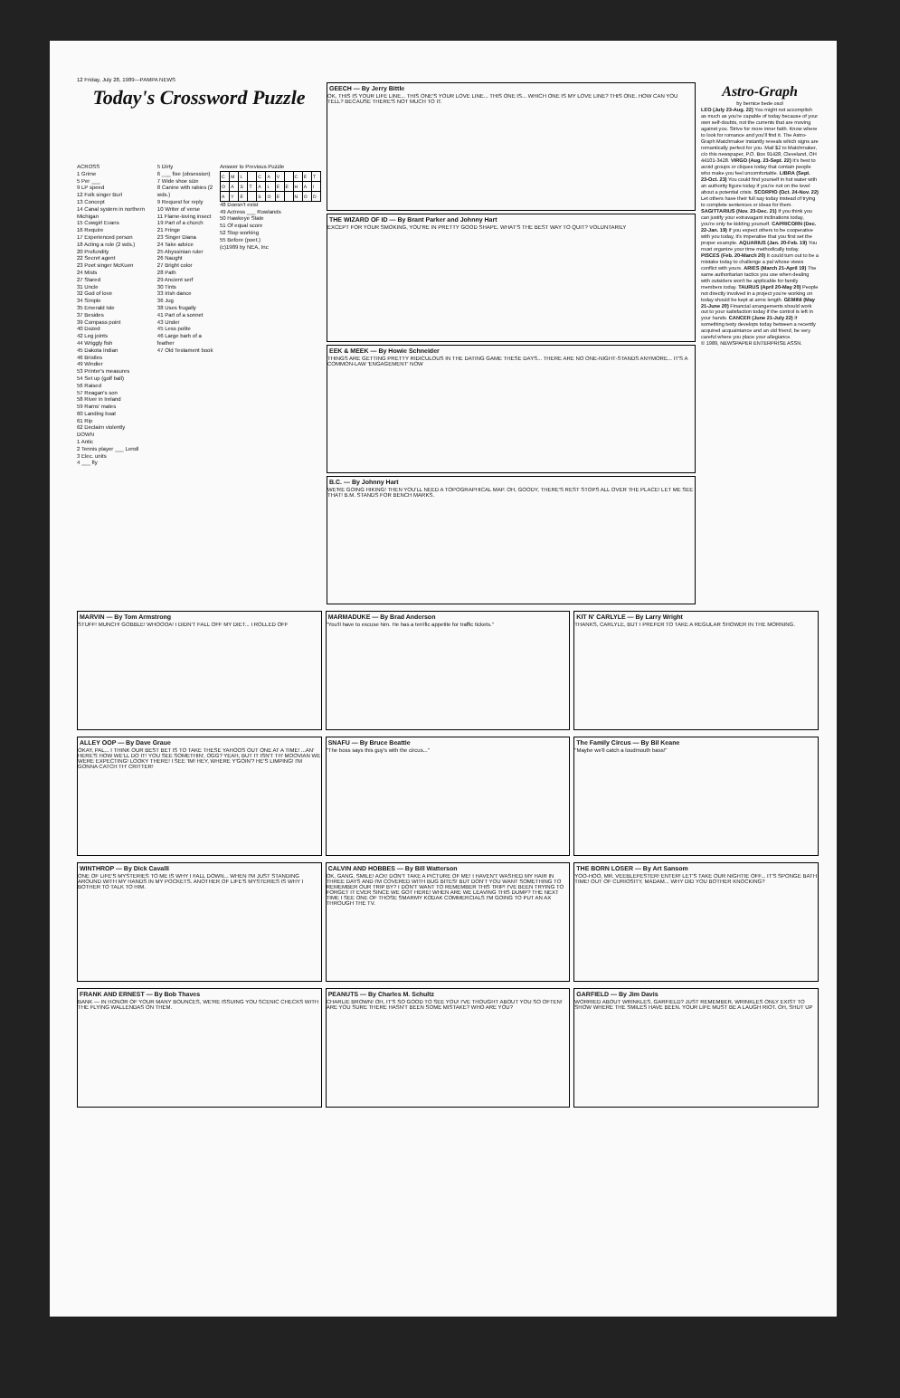12 Friday, July 28, 1989—PAMPA NEWS
Today's Crossword Puzzle
ACROSS
1 Grime
5 Per ___
9 LP speed
12 Folk singer Burl
13 Concept
14 Canal system in northern Michigan
15 Cowgirl Evans
16 Require
17 Experienced person
18 Acting a role (2 wds.)
20 Profundity
22 Secret agent
23 Poet singer McKuen
24 Mists
27 Stared
31 Uncle
32 God of love
34 Simple
35 Emerald Isle
37 Besides
39 Compass point
40 Dozed
42 Leg joints
44 Wriggly fish
45 Dakota Indian
46 Bristles
49 Windier
53 Printer's measures
54 Set up (golf ball)
56 Raised
57 Reagan's son
58 River in Ireland
59 Rams' mates
60 Landing boat
61 Rip
62 Declaim violently
DOWN
1 Antic
2 Tennis player ___ Lendl
3 Elec. units
4 ___ fly
5 Dirty
6 ___ fixe (obsession)
7 Wide shoe size
8 Canine with rabies (2 wds.)
9 Request for reply
10 Writer of verse
11 Flame-loving insect
19 Part of a church
21 Fringe
23 Singer Diana
24 Take advice
25 Abyssinian ruler
26 Naught
27 Bright color
28 Path
29 Ancient serf
30 Tints
33 Irish dance
36 Jug
38 Uses frugally
41 Part of a sonnet
43 Under
45 Less polite
46 Large barb of a feather
47 Old Testament book
Answer to Previous Puzzle
| C | M | L | | C | A | V | | C | E | T |
| O | A | S | T | A | L | E | E | H | A | I |
| A | Y | E | | S | O | E | | N | O | D |
48 Doesn't exist
49 Actress ___ Rowlands
50 Hawkeye State
51 Of equal score
52 Stop working
55 Before (poet.)
(c)1989 by NEA, Inc
GEECH — By Jerry Bittle
OK, THIS IS YOUR LIFE LINE... THIS ONE'S YOUR LOVE LINE... THIS ONE IS... WHICH ONE IS MY LOVE LINE? THIS ONE. HOW CAN YOU TELL? BECAUSE THERE'S NOT MUCH TO IT.
THE WIZARD OF ID — By Brant Parker and Johnny Hart
EXCEPT FOR YOUR SMOKING, YOU'RE IN PRETTY GOOD SHAPE. WHAT'S THE BEST WAY TO QUIT? VOLUNTARILY
EEK & MEEK — By Howie Schneider
THINGS ARE GETTING PRETTY RIDICULOUS IN THE DATING GAME THESE DAYS... THERE ARE NO ONE-NIGHT-STANDS ANYMORE... IT'S A COMMON-LAW 'ENGAGEMENT' NOW
B.C. — By Johnny Hart
WE'RE GOING HIKING! THEN YOU'LL NEED A TOPOGRAPHICAL MAP. OH, GOODY, THERE'S REST STOPS ALL OVER THE PLACE! LET ME SEE THAT! B.M. STANDS FOR BENCH MARKS.
Astro-Graph
by bernice bede osol
LEO (July 23-Aug. 22) You might not accomplish as much as you're capable of today because of your own self-doubts, not the currents that are moving against you. Strive for more inner faith. Know where to look for romance and you'll find it. The Astro-Graph Matchmaker instantly reveals which signs are romantically perfect for you. Mail $2 to Matchmaker, c/o this newspaper, P.O. Box 91428, Cleveland, OH 44101-3428. VIRGO (Aug. 23-Sept. 22) It's best to avoid groups or cliques today that contain people who make you feel uncomfortable. LIBRA (Sept. 23-Oct. 23) You could find yourself in hot water with an authority figure today if you're not on the level about a potential crisis. SCORPIO (Oct. 24-Nov. 22) Let others have their full say today instead of trying to complete sentences or ideas for them. SAGITTARIUS (Nov. 23-Dec. 21) If you think you can justify your extravagant inclinations today, you're only be kidding yourself. CAPRICORN (Dec. 22-Jan. 19) If you expect others to be cooperative with you today, it's imperative that you first set the proper example. AQUARIUS (Jan. 20-Feb. 19) You must organize your time methodically today. PISCES (Feb. 20-March 20) It could turn out to be a mistake today to challenge a pal whose views conflict with yours. ARIES (March 21-April 19) The same authoritarian tactics you use when dealing with outsiders won't be applicable for family members today. TAURUS (April 20-May 20) People not directly involved in a project you're working on today should be kept at arms length. GEMINI (May 21-June 20) Financial arrangements should work out to your satisfaction today if the control is left in your hands. CANCER (June 21-July 22) If something testy develops today between a recently acquired acquaintance and an old friend, be very careful where you place your allegiance.
© 1989, NEWSPAPER ENTERPRISE ASSN.
MARVIN — By Tom Armstrong
STUFF! MUNCH! GOBBLE! WHOOOA! I DIDN'T FALL OFF MY DIET... I ROLLED OFF
MARMADUKE — By Brad Anderson
"You'll have to excuse him. He has a terrific appetite for traffic tickets."
KIT N' CARLYLE — By Larry Wright
THANKS, CARLYLE, BUT I PREFER TO TAKE A REGULAR SHOWER IN THE MORNING.
ALLEY OOP — By Dave Graue
OKAY, PAL... I THINK OUR BEST BET IS TO TAKE THESE YAHOOS OUT ONE AT A TIME! ...AN' HERE'S HOW WE'LL DO IT! YOU SEE SOMETHIN', OGG? YEAH, BUT IT ISN'T TH' MOOVIAN WE WERE EXPECTING! LOOKY THERE! I SEE 'IM! HEY, WHERE Y'GOIN'? HE'S LIMPING! I'M GONNA CATCH TH' CRITTER!
SNAFU — By Bruce Beattie
"The boss says this guy's with the circus..."
The Family Circus — By Bil Keane
"Maybe we'll catch a loudmouth bass!"
WINTHROP — By Dick Cavalli
ONE OF LIFE'S MYSTERIES TO ME IS WHY I FALL DOWN... WHEN I'M JUST STANDING AROUND WITH MY HANDS IN MY POCKETS. ANOTHER OF LIFE'S MYSTERIES IS WHY I BOTHER TO TALK TO HIM.
CALVIN AND HOBBES — By Bill Watterson
OK, GANG, SMILE! ACK! DON'T TAKE A PICTURE OF ME! I HAVEN'T WASHED MY HAIR IN THREE DAYS AND I'M COVERED WITH BUG BITES! BUT DON'T YOU WANT SOMETHING TO REMEMBER OUR TRIP BY? I DON'T WANT TO REMEMBER THIS TRIP! I'VE BEEN TRYING TO FORGET IT EVER SINCE WE GOT HERE! WHEN ARE WE LEAVING THIS DUMP? THE NEXT TIME I SEE ONE OF THOSE SMARMY KODAK COMMERCIALS I'M GOING TO PUT AN AX THROUGH THE TV.
THE BORN LOSER — By Art Sansom
YOO-HOO, MR. VEEBLEFESTER! ENTER! LET'S TAKE OUR NIGHTIE OFF... IT'S SPONGE BATH TIME! OUT OF CURIOSITY, MADAM... WHY DID YOU BOTHER KNOCKING?
FRANK AND ERNEST — By Bob Thaves
BANK — IN HONOR OF YOUR MANY BOUNCES, WE'RE ISSUING YOU SCENIC CHECKS WITH THE FLYING WALLENDAS ON THEM.
PEANUTS — By Charles M. Schultz
CHARLIE BROWN! OH, IT'S SO GOOD TO SEE YOU! I'VE THOUGHT ABOUT YOU SO OFTEN! ARE YOU SURE THERE HASN'T BEEN SOME MISTAKE? WHO ARE YOU?
GARFIELD — By Jim Davis
WORRIED ABOUT WRINKLES, GARFIELD? JUST REMEMBER, WRINKLES ONLY EXIST TO SHOW WHERE THE SMILES HAVE BEEN. YOUR LIFE MUST BE A LAUGH RIOT. OH, SHUT UP